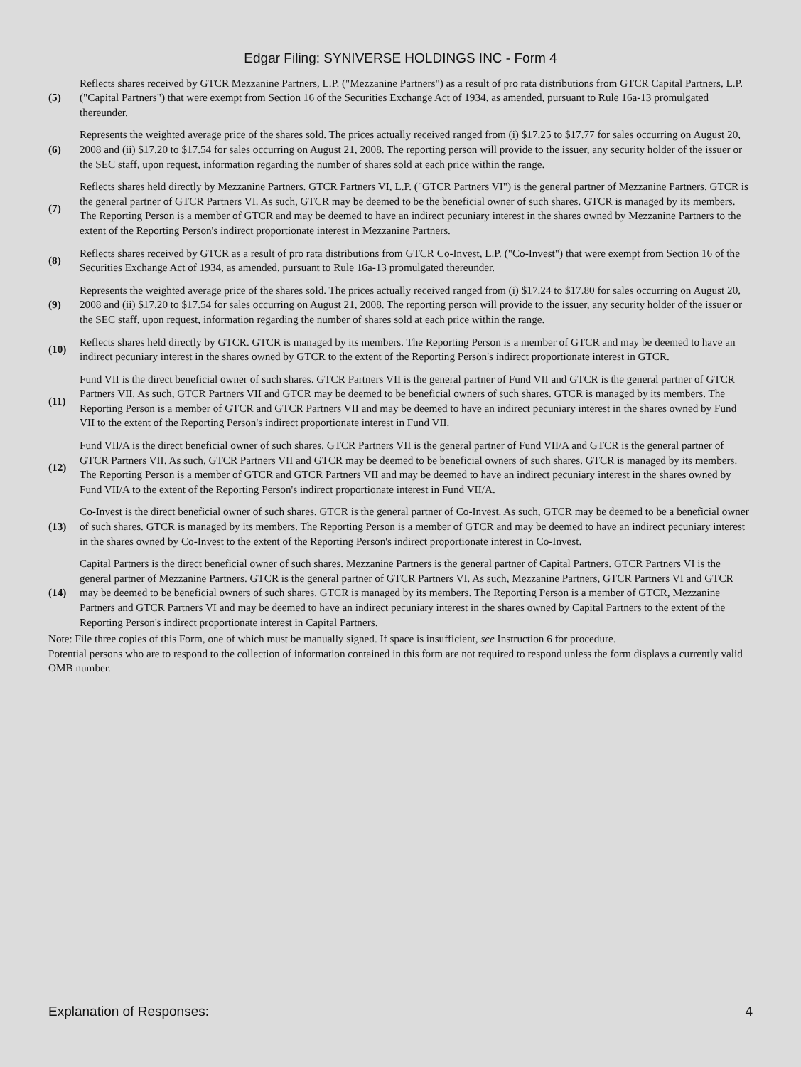Edgar Filing: SYNIVERSE HOLDINGS INC - Form 4
| (5) | Reflects shares received by GTCR Mezzanine Partners, L.P. ("Mezzanine Partners") as a result of pro rata distributions from GTCR Capital Partners, L.P. ("Capital Partners") that were exempt from Section 16 of the Securities Exchange Act of 1934, as amended, pursuant to Rule 16a-13 promulgated thereunder. |
| (6) | Represents the weighted average price of the shares sold. The prices actually received ranged from (i) $17.25 to $17.77 for sales occurring on August 20, 2008 and (ii) $17.20 to $17.54 for sales occurring on August 21, 2008. The reporting person will provide to the issuer, any security holder of the issuer or the SEC staff, upon request, information regarding the number of shares sold at each price within the range. |
| (7) | Reflects shares held directly by Mezzanine Partners. GTCR Partners VI, L.P. ("GTCR Partners VI") is the general partner of Mezzanine Partners. GTCR is the general partner of GTCR Partners VI. As such, GTCR may be deemed to be the beneficial owner of such shares. GTCR is managed by its members. The Reporting Person is a member of GTCR and may be deemed to have an indirect pecuniary interest in the shares owned by Mezzanine Partners to the extent of the Reporting Person's indirect proportionate interest in Mezzanine Partners. |
| (8) | Reflects shares received by GTCR as a result of pro rata distributions from GTCR Co-Invest, L.P. ("Co-Invest") that were exempt from Section 16 of the Securities Exchange Act of 1934, as amended, pursuant to Rule 16a-13 promulgated thereunder. |
| (9) | Represents the weighted average price of the shares sold. The prices actually received ranged from (i) $17.24 to $17.80 for sales occurring on August 20, 2008 and (ii) $17.20 to $17.54 for sales occurring on August 21, 2008. The reporting person will provide to the issuer, any security holder of the issuer or the SEC staff, upon request, information regarding the number of shares sold at each price within the range. |
| (10) | Reflects shares held directly by GTCR. GTCR is managed by its members. The Reporting Person is a member of GTCR and may be deemed to have an indirect pecuniary interest in the shares owned by GTCR to the extent of the Reporting Person's indirect proportionate interest in GTCR. |
| (11) | Fund VII is the direct beneficial owner of such shares. GTCR Partners VII is the general partner of Fund VII and GTCR is the general partner of GTCR Partners VII. As such, GTCR Partners VII and GTCR may be deemed to be beneficial owners of such shares. GTCR is managed by its members. The Reporting Person is a member of GTCR and GTCR Partners VII and may be deemed to have an indirect pecuniary interest in the shares owned by Fund VII to the extent of the Reporting Person's indirect proportionate interest in Fund VII. |
| (12) | Fund VII/A is the direct beneficial owner of such shares. GTCR Partners VII is the general partner of Fund VII/A and GTCR is the general partner of GTCR Partners VII. As such, GTCR Partners VII and GTCR may be deemed to be beneficial owners of such shares. GTCR is managed by its members. The Reporting Person is a member of GTCR and GTCR Partners VII and may be deemed to have an indirect pecuniary interest in the shares owned by Fund VII/A to the extent of the Reporting Person's indirect proportionate interest in Fund VII/A. |
| (13) | Co-Invest is the direct beneficial owner of such shares. GTCR is the general partner of Co-Invest. As such, GTCR may be deemed to be a beneficial owner of such shares. GTCR is managed by its members. The Reporting Person is a member of GTCR and may be deemed to have an indirect pecuniary interest in the shares owned by Co-Invest to the extent of the Reporting Person's indirect proportionate interest in Co-Invest. |
| (14) | Capital Partners is the direct beneficial owner of such shares. Mezzanine Partners is the general partner of Capital Partners. GTCR Partners VI is the general partner of Mezzanine Partners. GTCR is the general partner of GTCR Partners VI. As such, Mezzanine Partners, GTCR Partners VI and GTCR may be deemed to be beneficial owners of such shares. GTCR is managed by its members. The Reporting Person is a member of GTCR, Mezzanine Partners and GTCR Partners VI and may be deemed to have an indirect pecuniary interest in the shares owned by Capital Partners to the extent of the Reporting Person's indirect proportionate interest in Capital Partners. |
Note: File three copies of this Form, one of which must be manually signed. If space is insufficient, see Instruction 6 for procedure.
Potential persons who are to respond to the collection of information contained in this form are not required to respond unless the form displays a currently valid OMB number.
Explanation of Responses: 4